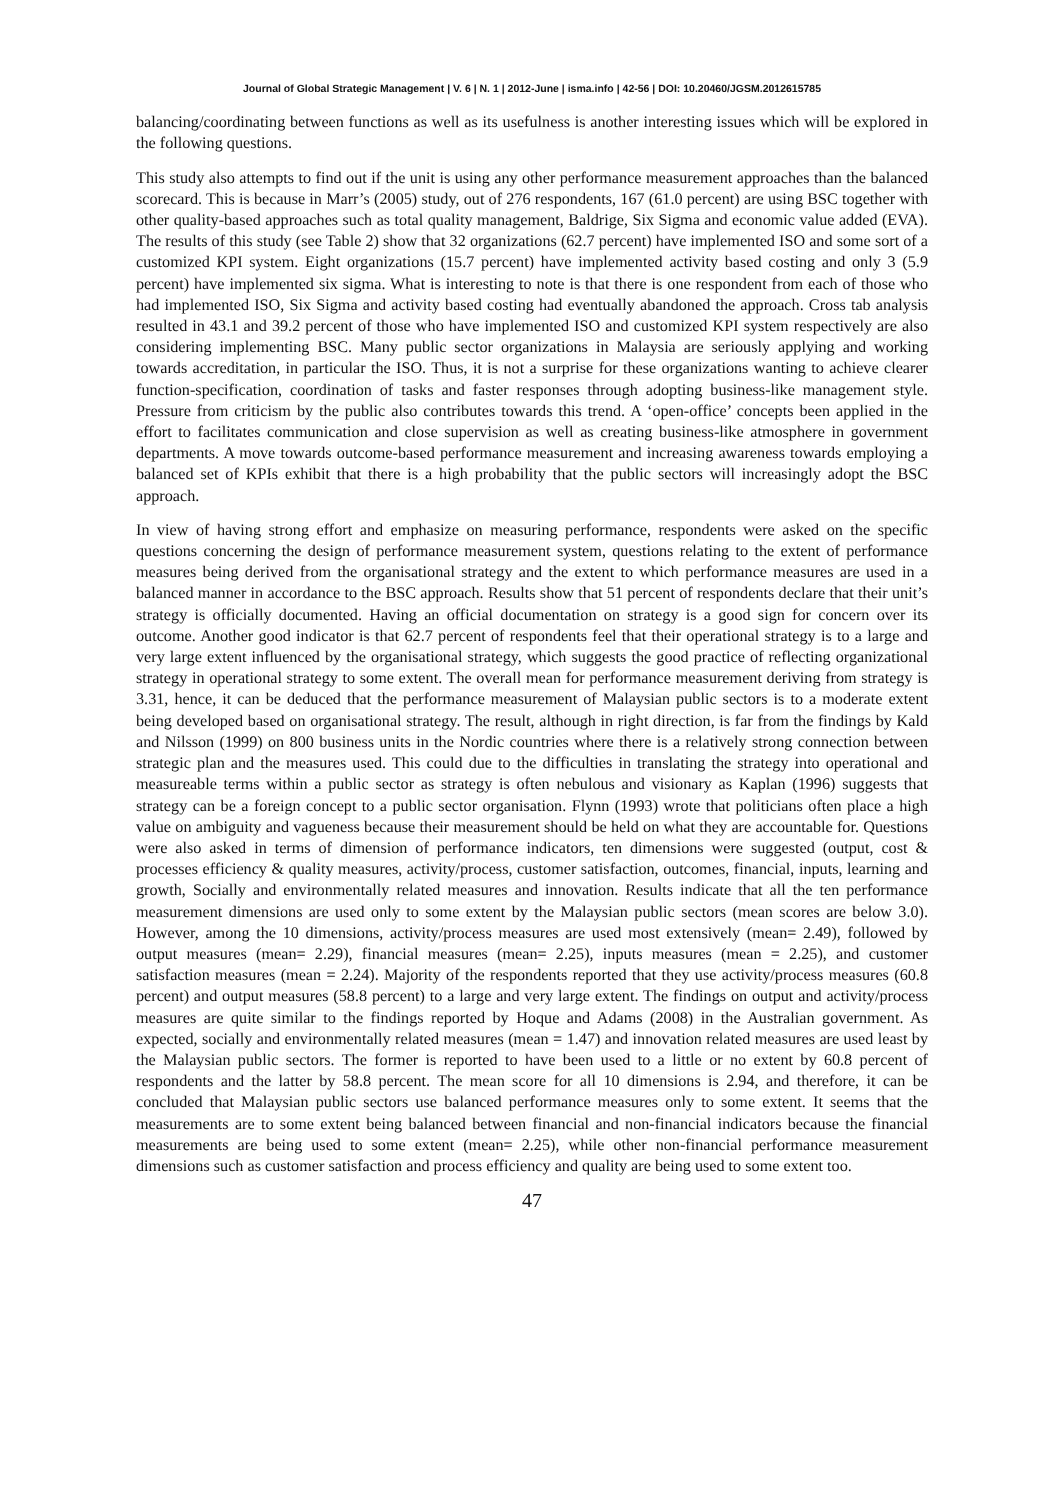Journal of Global Strategic Management | V. 6 | N. 1 | 2012-June | isma.info | 42-56 | DOI: 10.20460/JGSM.2012615785
balancing/coordinating between functions as well as its usefulness is another interesting issues which will be explored in the following questions.
This study also attempts to find out if the unit is using any other performance measurement approaches than the balanced scorecard. This is because in Marr’s (2005) study, out of 276 respondents, 167 (61.0 percent) are using BSC together with other quality-based approaches such as total quality management, Baldrige, Six Sigma and economic value added (EVA). The results of this study (see Table 2) show that 32 organizations (62.7 percent) have implemented ISO and some sort of a customized KPI system. Eight organizations (15.7 percent) have implemented activity based costing and only 3 (5.9 percent) have implemented six sigma. What is interesting to note is that there is one respondent from each of those who had implemented ISO, Six Sigma and activity based costing had eventually abandoned the approach. Cross tab analysis resulted in 43.1 and 39.2 percent of those who have implemented ISO and customized KPI system respectively are also considering implementing BSC. Many public sector organizations in Malaysia are seriously applying and working towards accreditation, in particular the ISO. Thus, it is not a surprise for these organizations wanting to achieve clearer function-specification, coordination of tasks and faster responses through adopting business-like management style. Pressure from criticism by the public also contributes towards this trend. A ‘open-office’ concepts been applied in the effort to facilitates communication and close supervision as well as creating business-like atmosphere in government departments. A move towards outcome-based performance measurement and increasing awareness towards employing a balanced set of KPIs exhibit that there is a high probability that the public sectors will increasingly adopt the BSC approach.
In view of having strong effort and emphasize on measuring performance, respondents were asked on the specific questions concerning the design of performance measurement system, questions relating to the extent of performance measures being derived from the organisational strategy and the extent to which performance measures are used in a balanced manner in accordance to the BSC approach. Results show that 51 percent of respondents declare that their unit’s strategy is officially documented. Having an official documentation on strategy is a good sign for concern over its outcome. Another good indicator is that 62.7 percent of respondents feel that their operational strategy is to a large and very large extent influenced by the organisational strategy, which suggests the good practice of reflecting organizational strategy in operational strategy to some extent. The overall mean for performance measurement deriving from strategy is 3.31, hence, it can be deduced that the performance measurement of Malaysian public sectors is to a moderate extent being developed based on organisational strategy. The result, although in right direction, is far from the findings by Kald and Nilsson (1999) on 800 business units in the Nordic countries where there is a relatively strong connection between strategic plan and the measures used. This could due to the difficulties in translating the strategy into operational and measureable terms within a public sector as strategy is often nebulous and visionary as Kaplan (1996) suggests that strategy can be a foreign concept to a public sector organisation. Flynn (1993) wrote that politicians often place a high value on ambiguity and vagueness because their measurement should be held on what they are accountable for. Questions were also asked in terms of dimension of performance indicators, ten dimensions were suggested (output, cost & processes efficiency & quality measures, activity/process, customer satisfaction, outcomes, financial, inputs, learning and growth, Socially and environmentally related measures and innovation. Results indicate that all the ten performance measurement dimensions are used only to some extent by the Malaysian public sectors (mean scores are below 3.0). However, among the 10 dimensions, activity/process measures are used most extensively (mean= 2.49), followed by output measures (mean= 2.29), financial measures (mean= 2.25), inputs measures (mean = 2.25), and customer satisfaction measures (mean = 2.24). Majority of the respondents reported that they use activity/process measures (60.8 percent) and output measures (58.8 percent) to a large and very large extent. The findings on output and activity/process measures are quite similar to the findings reported by Hoque and Adams (2008) in the Australian government. As expected, socially and environmentally related measures (mean = 1.47) and innovation related measures are used least by the Malaysian public sectors. The former is reported to have been used to a little or no extent by 60.8 percent of respondents and the latter by 58.8 percent. The mean score for all 10 dimensions is 2.94, and therefore, it can be concluded that Malaysian public sectors use balanced performance measures only to some extent. It seems that the measurements are to some extent being balanced between financial and non-financial indicators because the financial measurements are being used to some extent (mean= 2.25), while other non-financial performance measurement dimensions such as customer satisfaction and process efficiency and quality are being used to some extent too.
47